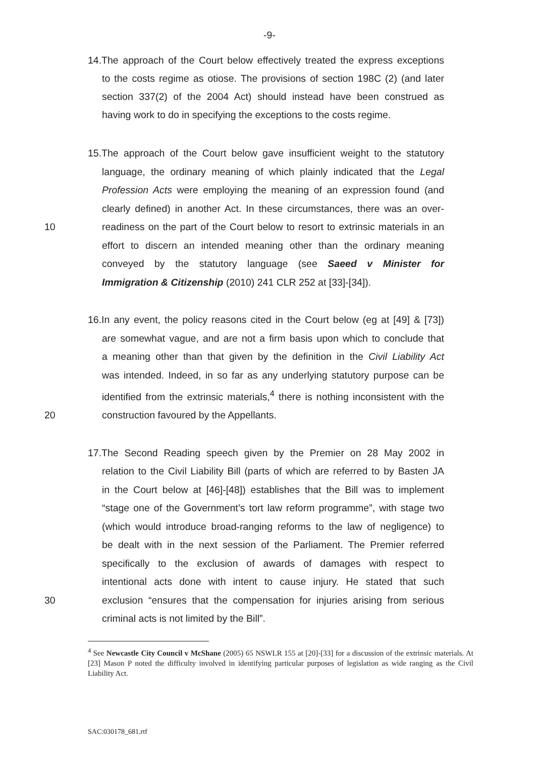-9-
14.The approach of the Court below effectively treated the express exceptions
to the costs regime as otiose. The provisions of section 198C (2) (and later
section 337(2) of the 2004 Act) should instead have been construed as
having work to do in specifying the exceptions to the costs regime.
15.The approach of the Court below gave insufficient weight to the statutory
language, the ordinary meaning of which plainly indicated that the Legal
Profession Acts were employing the meaning of an expression found (and
clearly defined) in another Act. In these circumstances, there was an over-
10 readiness on the part of the Court below to resort to extrinsic materials in an
effort to discern an intended meaning other than the ordinary meaning
conveyed by the statutory language (see Saeed v Minister for
Immigration & Citizenship (2010) 241 CLR 252 at [33]-[34]).
16.In any event, the policy reasons cited in the Court below (eg at [49] & [73])
are somewhat vague, and are not a firm basis upon which to conclude that
a meaning other than that given by the definition in the Civil Liability Act
was intended. Indeed, in so far as any underlying statutory purpose can be
identified from the extrinsic materials,<sup>4</sup> there is nothing inconsistent with the
20 construction favoured by the Appellants.
17.The Second Reading speech given by the Premier on 28 May 2002 in
relation to the Civil Liability Bill (parts of which are referred to by Basten JA
in the Court below at [46]-[48]) establishes that the Bill was to implement
“stage one of the Government’s tort law reform programme”, with stage two
(which would introduce broad-ranging reforms to the law of negligence) to
be dealt with in the next session of the Parliament. The Premier referred
specifically to the exclusion of awards of damages with respect to
intentional acts done with intent to cause injury. He stated that such
30 exclusion “ensures that the compensation for injuries arising from serious
criminal acts is not limited by the Bill”.
<sup>4</sup> See Newcastle City Council v McShane (2005) 65 NSWLR 155 at [20]-[33] for a discussion of the extrinsic materials. At [23] Mason P noted the difficulty involved in identifying particular purposes of legislation as wide ranging as the Civil Liability Act.
SAC:030178_681.rtf